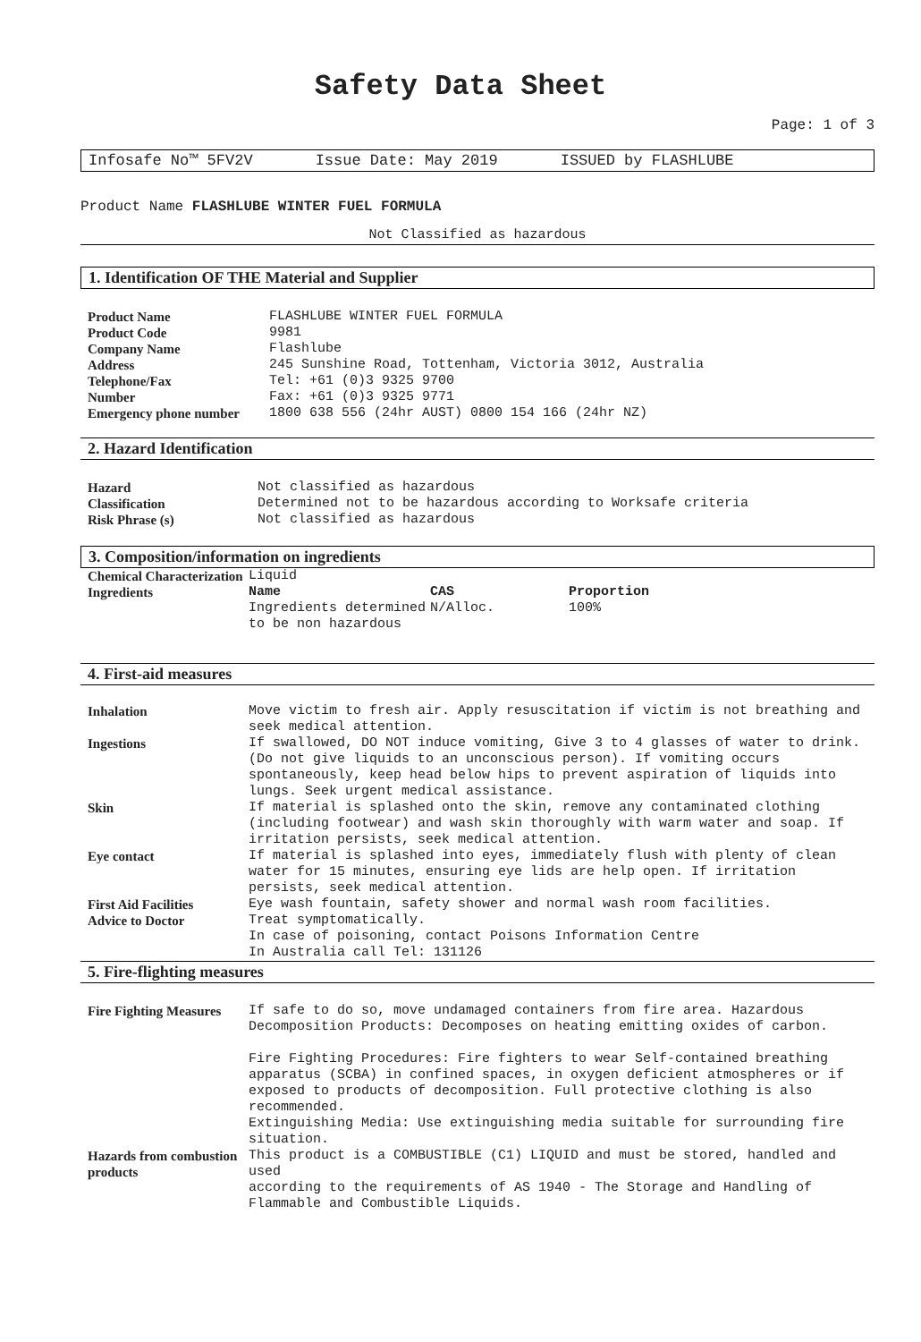Safety Data Sheet
Page: 1 of 3
Infosafe No™ 5FV2V Issue Date: May 2019 ISSUED by FLASHLUBE
Product Name FLASHLUBE WINTER FUEL FORMULA
Not Classified as hazardous
1. Identification OF THE Material and Supplier
| Product Name | FLASHLUBE WINTER FUEL FORMULA |
| Product Code | 9981 |
| Company Name | Flashlube |
| Address | 245 Sunshine Road, Tottenham, Victoria 3012, Australia |
| Telephone/Fax | Tel: +61 (0)3 9325 9700 |
| Number | Fax: +61 (0)3 9325 9771 |
| Emergency phone number | 1800 638 556 (24hr AUST) 0800 154 166 (24hr NZ) |
2. Hazard Identification
| Hazard | Not classified as hazardous |
| Classification | Determined not to be hazardous according to Worksafe criteria |
| Risk Phrase (s) | Not classified as hazardous |
3. Composition/information on ingredients
| Chemical Characterization | Liquid | | |
| Ingredients | Name Ingredients determined to be non hazardous | CAS N/Alloc. | Proportion 100% |
4. First-aid measures
| Inhalation | Move victim to fresh air. Apply resuscitation if victim is not breathing and seek medical attention. |
| Ingestions | If swallowed, DO NOT induce vomiting, Give 3 to 4 glasses of water to drink. (Do not give liquids to an unconscious person). If vomiting occurs spontaneously, keep head below hips to prevent aspiration of liquids into lungs. Seek urgent medical assistance. |
| Skin | If material is splashed onto the skin, remove any contaminated clothing (including footwear) and wash skin thoroughly with warm water and soap. If irritation persists, seek medical attention. |
| Eye contact | If material is splashed into eyes, immediately flush with plenty of clean water for 15 minutes, ensuring eye lids are help open. If irritation persists, seek medical attention. |
| First Aid Facilities | Eye wash fountain, safety shower and normal wash room facilities. |
| Advice to Doctor | Treat symptomatically. In case of poisoning, contact Poisons Information Centre In Australia call Tel: 131126 |
5. Fire-flighting measures
| Fire Fighting Measures | If safe to do so, move undamaged containers from fire area. Hazardous Decomposition Products: Decomposes on heating emitting oxides of carbon. Fire Fighting Procedures: Fire fighters to wear Self-contained breathing apparatus (SCBA) in confined spaces, in oxygen deficient atmospheres or if exposed to products of decomposition. Full protective clothing is also recommended. Extinguishing Media: Use extinguishing media suitable for surrounding fire situation. |
| Hazards from combustion products | This product is a COMBUSTIBLE (C1) LIQUID and must be stored, handled and used according to the requirements of AS 1940 - The Storage and Handling of Flammable and Combustible Liquids. |